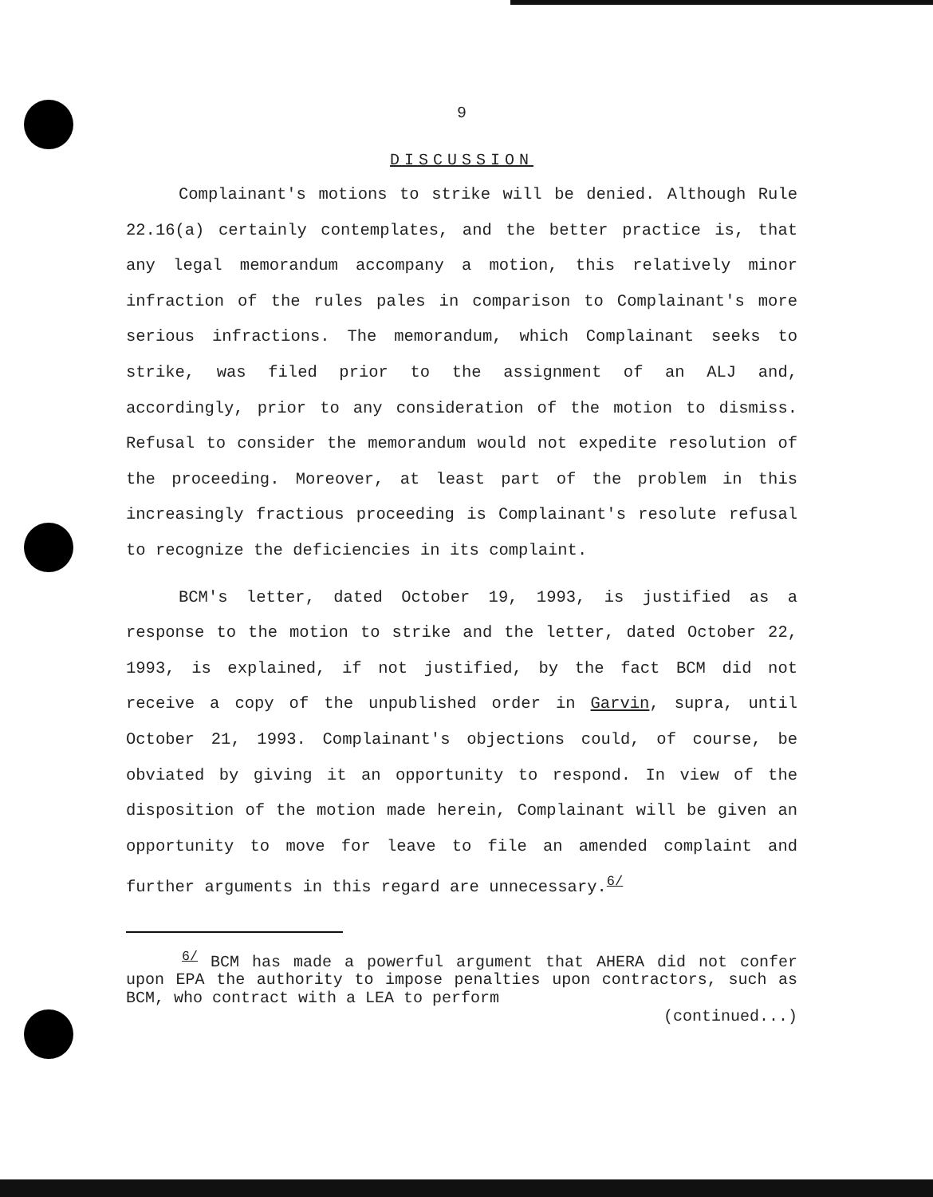9
DISCUSSION
Complainant's motions to strike will be denied. Although Rule 22.16(a) certainly contemplates, and the better practice is, that any legal memorandum accompany a motion, this relatively minor infraction of the rules pales in comparison to Complainant's more serious infractions. The memorandum, which Complainant seeks to strike, was filed prior to the assignment of an ALJ and, accordingly, prior to any consideration of the motion to dismiss. Refusal to consider the memorandum would not expedite resolution of the proceeding. Moreover, at least part of the problem in this increasingly fractious proceeding is Complainant's resolute refusal to recognize the deficiencies in its complaint.
BCM's letter, dated October 19, 1993, is justified as a response to the motion to strike and the letter, dated October 22, 1993, is explained, if not justified, by the fact BCM did not receive a copy of the unpublished order in Garvin, supra, until October 21, 1993. Complainant's objections could, of course, be obviated by giving it an opportunity to respond. In view of the disposition of the motion made herein, Complainant will be given an opportunity to move for leave to file an amended complaint and further arguments in this regard are unnecessary.<sup>6/</sup>
<sup>6/</sup> BCM has made a powerful argument that AHERA did not confer upon EPA the authority to impose penalties upon contractors, such as BCM, who contract with a LEA to perform
(continued...)